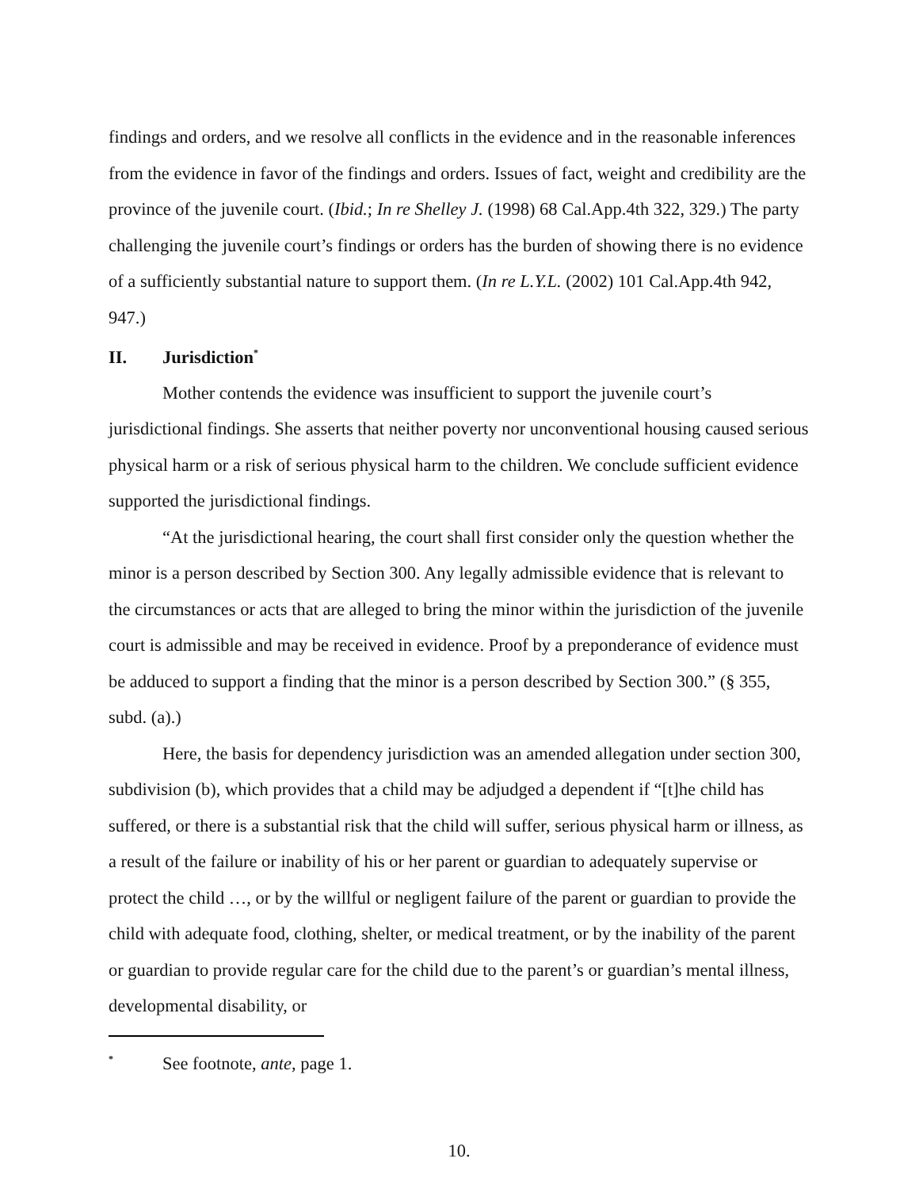findings and orders, and we resolve all conflicts in the evidence and in the reasonable inferences from the evidence in favor of the findings and orders. Issues of fact, weight and credibility are the province of the juvenile court. (Ibid.; In re Shelley J. (1998) 68 Cal.App.4th 322, 329.) The party challenging the juvenile court’s findings or orders has the burden of showing there is no evidence of a sufficiently substantial nature to support them. (In re L.Y.L. (2002) 101 Cal.App.4th 942, 947.)
II. Jurisdiction<sup>*</sup>
Mother contends the evidence was insufficient to support the juvenile court’s jurisdictional findings. She asserts that neither poverty nor unconventional housing caused serious physical harm or a risk of serious physical harm to the children. We conclude sufficient evidence supported the jurisdictional findings.
“At the jurisdictional hearing, the court shall first consider only the question whether the minor is a person described by Section 300. Any legally admissible evidence that is relevant to the circumstances or acts that are alleged to bring the minor within the jurisdiction of the juvenile court is admissible and may be received in evidence. Proof by a preponderance of evidence must be adduced to support a finding that the minor is a person described by Section 300.” (§ 355, subd. (a).)
Here, the basis for dependency jurisdiction was an amended allegation under section 300, subdivision (b), which provides that a child may be adjudged a dependent if “[t]he child has suffered, or there is a substantial risk that the child will suffer, serious physical harm or illness, as a result of the failure or inability of his or her parent or guardian to adequately supervise or protect the child …, or by the willful or negligent failure of the parent or guardian to provide the child with adequate food, clothing, shelter, or medical treatment, or by the inability of the parent or guardian to provide regular care for the child due to the parent’s or guardian’s mental illness, developmental disability, or
<sup>*</sup> See footnote, ante, page 1.
10.